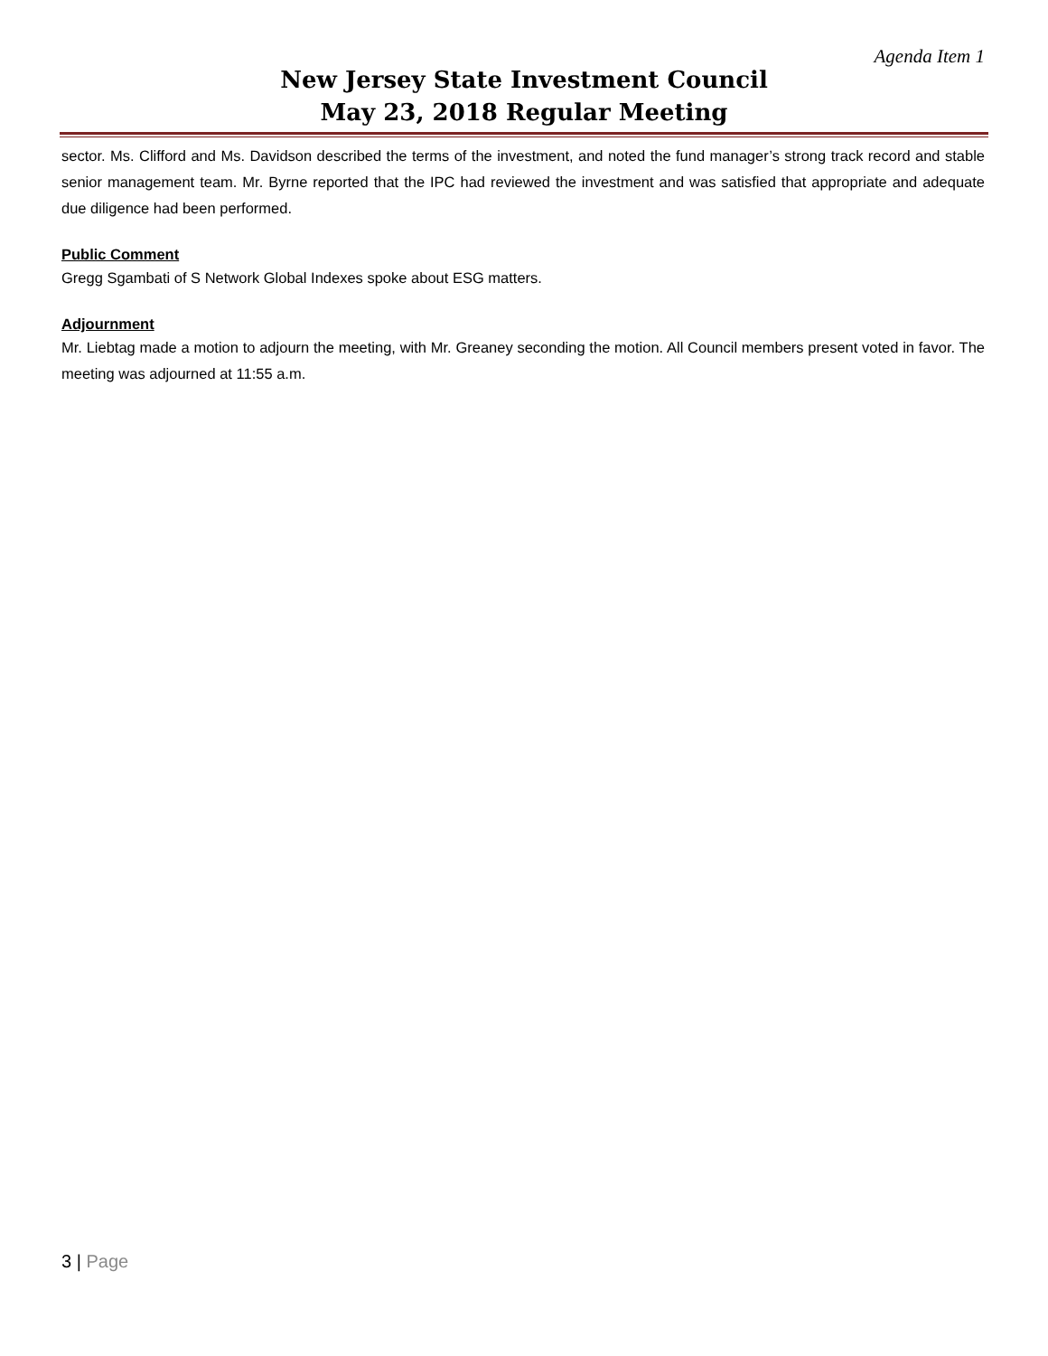Agenda Item 1
New Jersey State Investment Council
May 23, 2018 Regular Meeting
sector. Ms. Clifford and Ms. Davidson described the terms of the investment, and noted the fund manager’s strong track record and stable senior management team. Mr. Byrne reported that the IPC had reviewed the investment and was satisfied that appropriate and adequate due diligence had been performed.
Public Comment
Gregg Sgambati of S Network Global Indexes spoke about ESG matters.
Adjournment
Mr. Liebtag made a motion to adjourn the meeting, with Mr. Greaney seconding the motion. All Council members present voted in favor. The meeting was adjourned at 11:55 a.m.
3 | Page